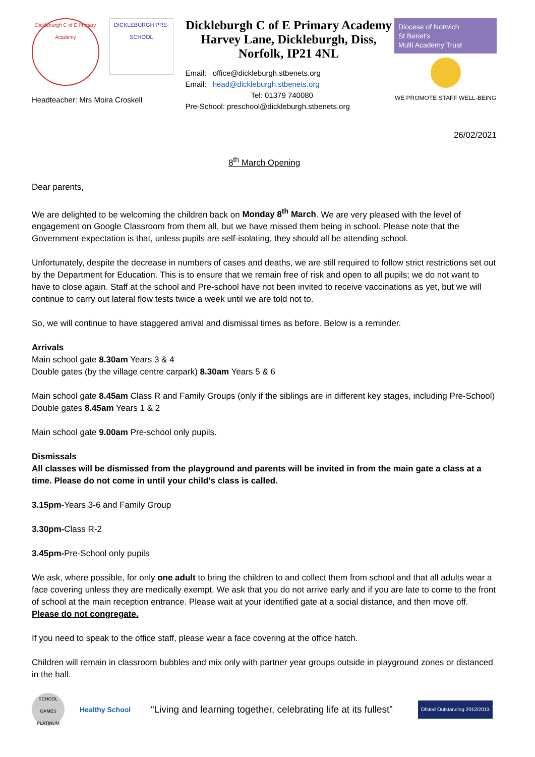Dickleburgh C of E Primary Academy
DICKLEBURGH PRE-SCHOOL
Headteacher: Mrs Moira Croskell
Dickleburgh C of E Primary Academy Harvey Lane, Dickleburgh, Diss, Norfolk, IP21 4NL
Email: office@dickleburgh.stbenets.org
Email: head@dickleburgh.stbenets.org
Tel: 01379 740080
Pre-School: preschool@dickleburgh.stbenets.org
Diocese of Norwich
St Benet's
Multi Academy Trust
WE PROMOTE STAFF WELL-BEING
26/02/2021
8<sup>th</sup> March Opening
Dear parents,
We are delighted to be welcoming the children back on Monday 8<sup>th</sup> March. We are very pleased with the level of engagement on Google Classroom from them all, but we have missed them being in school. Please note that the Government expectation is that, unless pupils are self-isolating, they should all be attending school.
Unfortunately, despite the decrease in numbers of cases and deaths, we are still required to follow strict restrictions set out by the Department for Education. This is to ensure that we remain free of risk and open to all pupils; we do not want to have to close again. Staff at the school and Pre-school have not been invited to receive vaccinations as yet, but we will continue to carry out lateral flow tests twice a week until we are told not to.
So, we will continue to have staggered arrival and dismissal times as before. Below is a reminder.
Arrivals
Main school gate 8.30am Years 3 & 4
Double gates (by the village centre carpark) 8.30am Years 5 & 6
Main school gate 8.45am Class R and Family Groups (only if the siblings are in different key stages, including Pre-School)
Double gates 8.45am Years 1 & 2
Main school gate 9.00am Pre-school only pupils.
Dismissals
All classes will be dismissed from the playground and parents will be invited in from the main gate a class at a time. Please do not come in until your child's class is called.
3.15pm-Years 3-6 and Family Group
3.30pm-Class R-2
3.45pm-Pre-School only pupils
We ask, where possible, for only one adult to bring the children to and collect them from school and that all adults wear a face covering unless they are medically exempt. We ask that you do not arrive early and if you are late to come to the front of school at the main reception entrance. Please wait at your identified gate at a social distance, and then move off. Please do not congregate.
If you need to speak to the office staff, please wear a face covering at the office hatch.
Children will remain in classroom bubbles and mix only with partner year groups outside in playground zones or distanced in the hall.
SCHOOL GAMES PLATINUM
Healthy School
“Living and learning together, celebrating life at its fullest”
Ofsted Outstanding 2012/2013